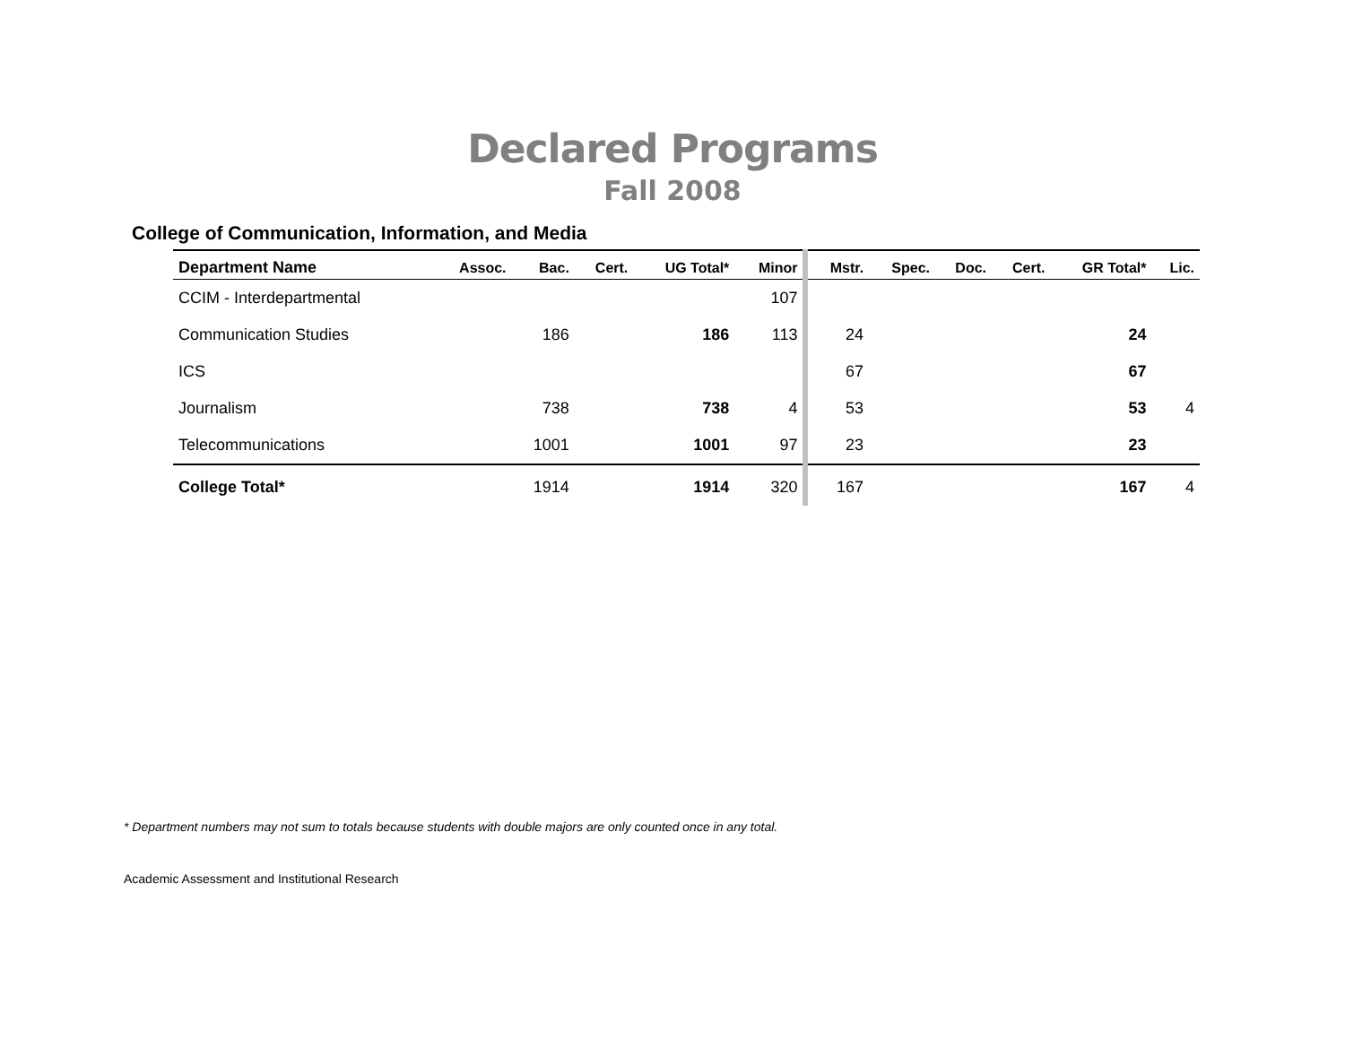Declared Programs
Fall 2008
College of Communication, Information, and Media
| Department Name | Assoc. | Bac. | Cert. | UG Total* | Minor | Mstr. | Spec. | Doc. | Cert. | GR Total* | Lic. |
| --- | --- | --- | --- | --- | --- | --- | --- | --- | --- | --- | --- |
| CCIM - Interdepartmental | | | | | 107 | | | | | | |
| Communication Studies | | 186 | | 186 | 113 | 24 | | | | 24 | |
| ICS | | | | | | 67 | | | | 67 | |
| Journalism | | 738 | | 738 | 4 | 53 | | | | 53 | 4 |
| Telecommunications | | 1001 | | 1001 | 97 | 23 | | | | 23 | |
| College Total* | | 1914 | | 1914 | 320 | 167 | | | | 167 | 4 |
* Department numbers may not sum to totals because students with double majors are only counted once in any total.
Academic Assessment and Institutional Research